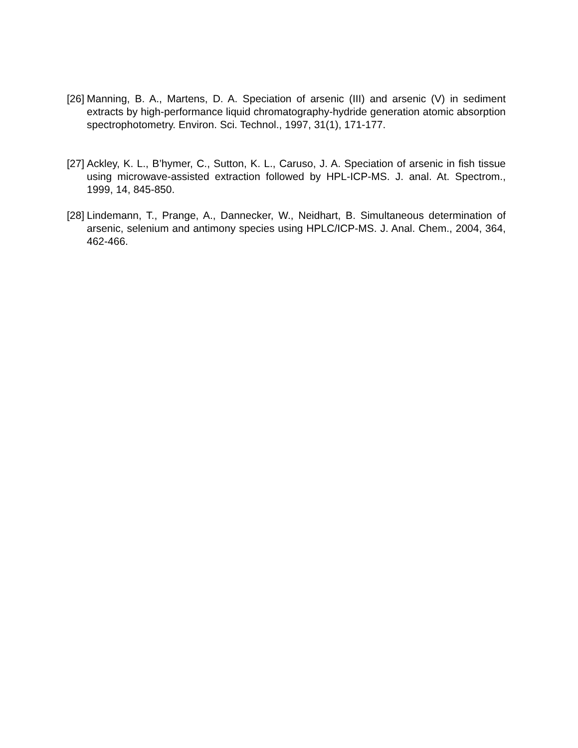[26] Manning, B. A., Martens, D. A. Speciation of arsenic (III) and arsenic (V) in sediment extracts by high-performance liquid chromatography-hydride generation atomic absorption spectrophotometry. Environ. Sci. Technol., 1997, 31(1), 171-177.
[27] Ackley, K. L., B’hymer, C., Sutton, K. L., Caruso, J. A. Speciation of arsenic in fish tissue using microwave-assisted extraction followed by HPL-ICP-MS. J. anal. At. Spectrom., 1999, 14, 845-850.
[28] Lindemann, T., Prange, A., Dannecker, W., Neidhart, B. Simultaneous determination of arsenic, selenium and antimony species using HPLC/ICP-MS. J. Anal. Chem., 2004, 364, 462-466.